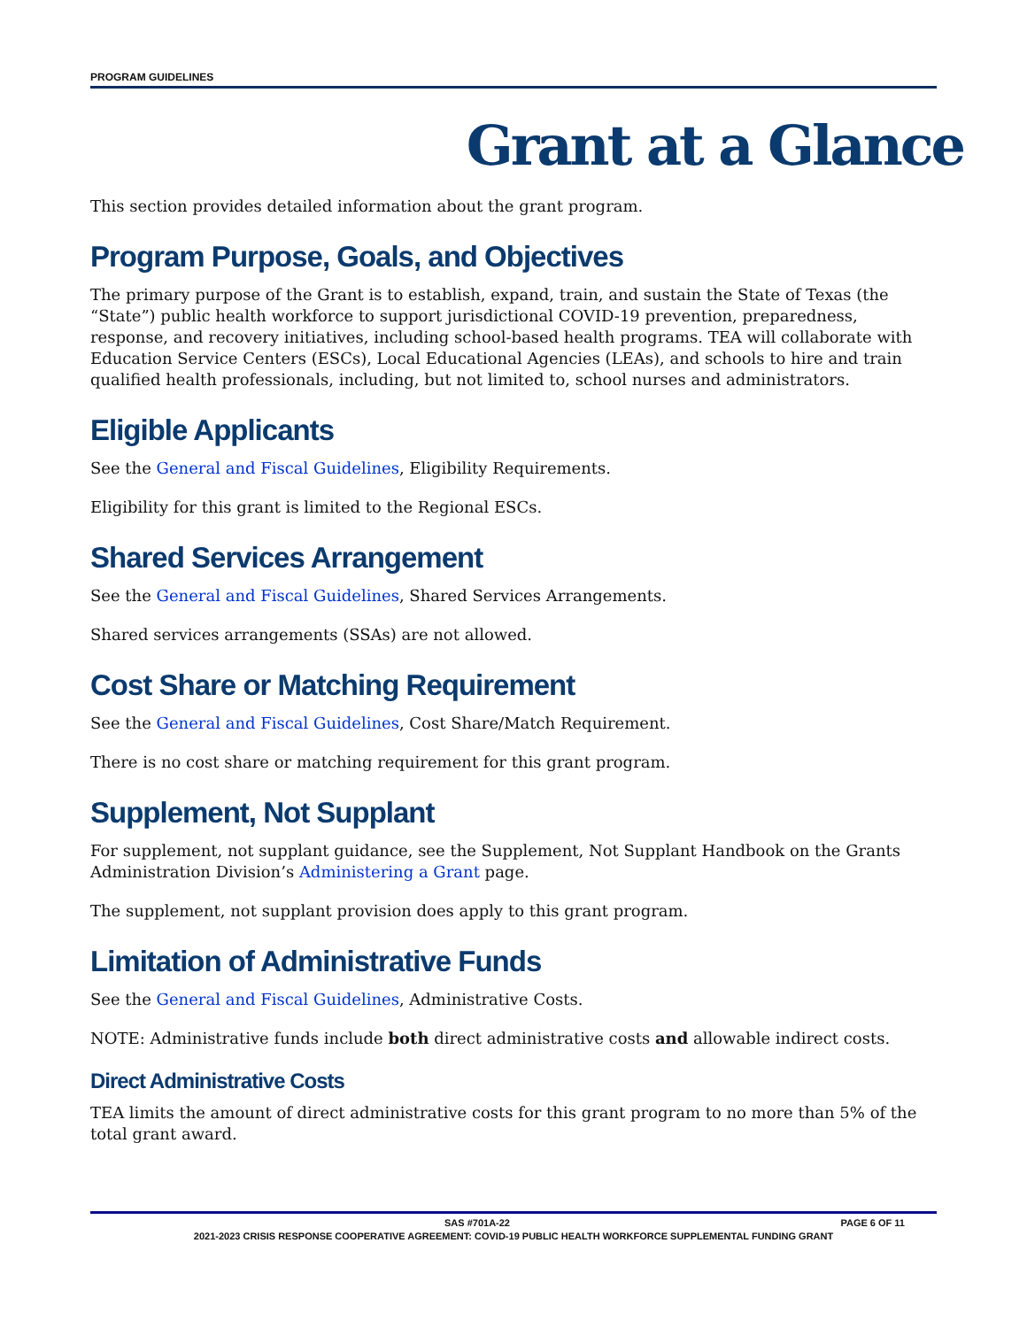PROGRAM GUIDELINES
Grant at a Glance
This section provides detailed information about the grant program.
Program Purpose, Goals, and Objectives
The primary purpose of the Grant is to establish, expand, train, and sustain the State of Texas (the “State”) public health workforce to support jurisdictional COVID-19 prevention, preparedness, response, and recovery initiatives, including school-based health programs. TEA will collaborate with Education Service Centers (ESCs), Local Educational Agencies (LEAs), and schools to hire and train qualified health professionals, including, but not limited to, school nurses and administrators.
Eligible Applicants
See the General and Fiscal Guidelines, Eligibility Requirements.
Eligibility for this grant is limited to the Regional ESCs.
Shared Services Arrangement
See the General and Fiscal Guidelines, Shared Services Arrangements.
Shared services arrangements (SSAs) are not allowed.
Cost Share or Matching Requirement
See the General and Fiscal Guidelines, Cost Share/Match Requirement.
There is no cost share or matching requirement for this grant program.
Supplement, Not Supplant
For supplement, not supplant guidance, see the Supplement, Not Supplant Handbook on the Grants Administration Division’s Administering a Grant page.
The supplement, not supplant provision does apply to this grant program.
Limitation of Administrative Funds
See the General and Fiscal Guidelines, Administrative Costs.
NOTE: Administrative funds include both direct administrative costs and allowable indirect costs.
Direct Administrative Costs
TEA limits the amount of direct administrative costs for this grant program to no more than 5% of the total grant award.
SAS #701A-22 PAGE 6 OF 11
2021-2023 CRISIS RESPONSE COOPERATIVE AGREEMENT: COVID-19 PUBLIC HEALTH WORKFORCE SUPPLEMENTAL FUNDING GRANT